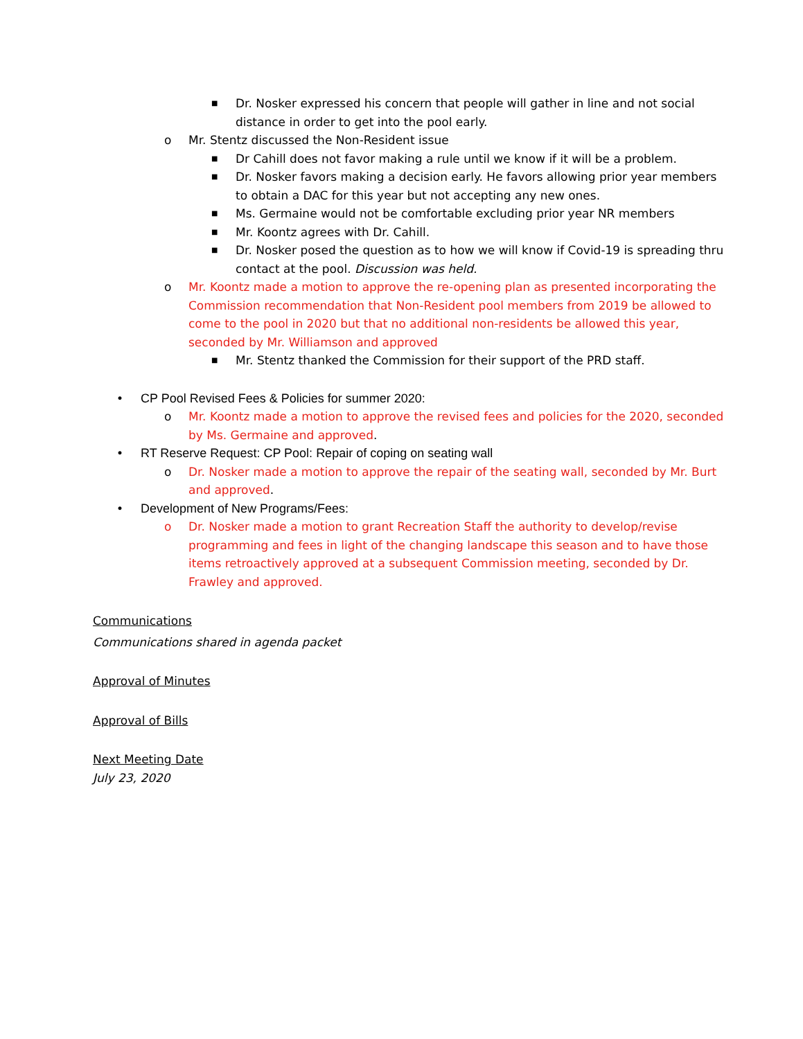■ Dr. Nosker expressed his concern that people will gather in line and not social distance in order to get into the pool early.
o Mr. Stentz discussed the Non-Resident issue
■ Dr Cahill does not favor making a rule until we know if it will be a problem.
■ Dr. Nosker favors making a decision early. He favors allowing prior year members to obtain a DAC for this year but not accepting any new ones.
■ Ms. Germaine would not be comfortable excluding prior year NR members
■ Mr. Koontz agrees with Dr. Cahill.
■ Dr. Nosker posed the question as to how we will know if Covid-19 is spreading thru contact at the pool. Discussion was held.
o Mr. Koontz made a motion to approve the re-opening plan as presented incorporating the Commission recommendation that Non-Resident pool members from 2019 be allowed to come to the pool in 2020 but that no additional non-residents be allowed this year, seconded by Mr. Williamson and approved
■ Mr. Stentz thanked the Commission for their support of the PRD staff.
• CP Pool Revised Fees & Policies for summer 2020:
o Mr. Koontz made a motion to approve the revised fees and policies for the 2020, seconded by Ms. Germaine and approved.
• RT Reserve Request: CP Pool: Repair of coping on seating wall
o Dr. Nosker made a motion to approve the repair of the seating wall, seconded by Mr. Burt and approved.
• Development of New Programs/Fees:
o Dr. Nosker made a motion to grant Recreation Staff the authority to develop/revise programming and fees in light of the changing landscape this season and to have those items retroactively approved at a subsequent Commission meeting, seconded by Dr. Frawley and approved.
Communications
Communications shared in agenda packet
Approval of Minutes
Approval of Bills
Next Meeting Date
July 23, 2020